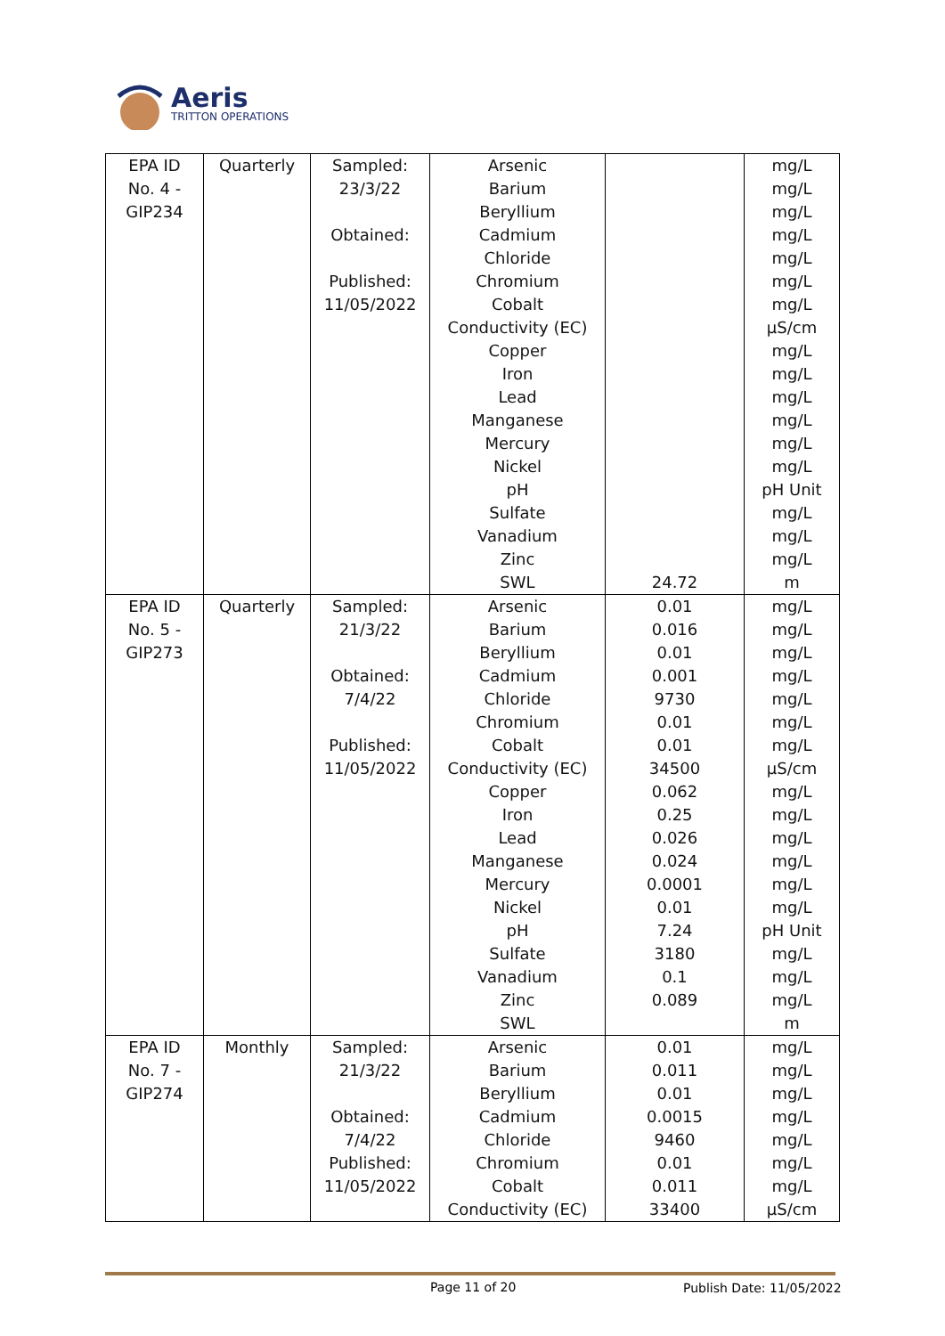Aeris
TRITTON OPERATIONS
| EPA ID No. 4 - GIP234 | Quarterly | Sampled: 23/3/22 Obtained: Published: 11/05/2022 | Arsenic Barium Beryllium Cadmium Chloride Chromium Cobalt Conductivity (EC) Copper Iron Lead Manganese Mercury Nickel pH Sulfate Vanadium Zinc SWL | 24.72 | mg/L mg/L mg/L mg/L mg/L mg/L mg/L µS/cm mg/L mg/L mg/L mg/L mg/L mg/L pH Unit mg/L mg/L mg/L m |
| EPA ID No. 5 - GIP273 | Quarterly | Sampled: 21/3/22 Obtained: 7/4/22 Published: 11/05/2022 | Arsenic Barium Beryllium Cadmium Chloride Chromium Cobalt Conductivity (EC) Copper Iron Lead Manganese Mercury Nickel pH Sulfate Vanadium Zinc SWL | 0.01 0.016 0.01 0.001 9730 0.01 0.01 34500 0.062 0.25 0.026 0.024 0.0001 0.01 7.24 3180 0.1 0.089 | mg/L mg/L mg/L mg/L mg/L mg/L mg/L µS/cm mg/L mg/L mg/L mg/L mg/L mg/L pH Unit mg/L mg/L mg/L m |
| EPA ID No. 7 - GIP274 | Monthly | Sampled: 21/3/22 Obtained: 7/4/22 Published: 11/05/2022 | Arsenic Barium Beryllium Cadmium Chloride Chromium Cobalt Conductivity (EC) | 0.01 0.011 0.01 0.0015 9460 0.01 0.011 33400 | mg/L mg/L mg/L mg/L mg/L mg/L mg/L µS/cm |
Page 11 of 20 Publish Date: 11/05/2022